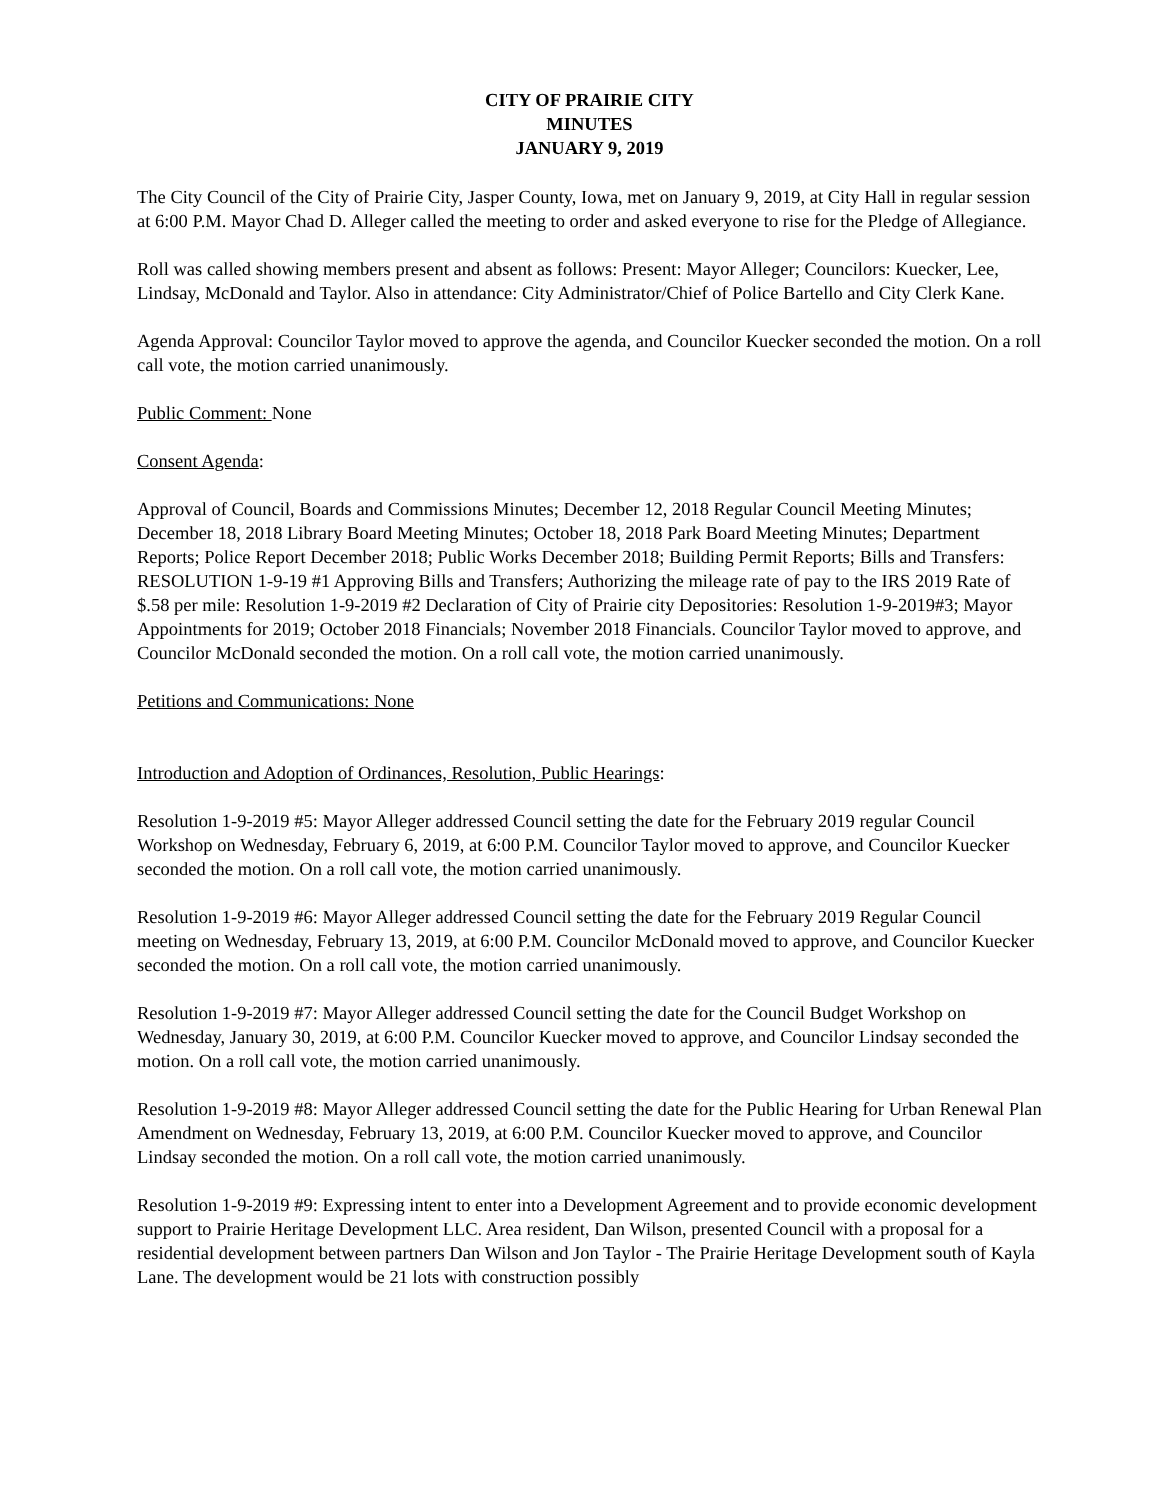CITY OF PRAIRIE CITY
MINUTES
JANUARY 9, 2019
The City Council of the City of Prairie City, Jasper County, Iowa, met on January 9, 2019, at City Hall in regular session at 6:00 P.M. Mayor Chad D. Alleger called the meeting to order and asked everyone to rise for the Pledge of Allegiance.
Roll was called showing members present and absent as follows: Present: Mayor Alleger; Councilors: Kuecker, Lee, Lindsay, McDonald and Taylor. Also in attendance: City Administrator/Chief of Police Bartello and City Clerk Kane.
Agenda Approval: Councilor Taylor moved to approve the agenda, and Councilor Kuecker seconded the motion. On a roll call vote, the motion carried unanimously.
Public Comment: None
Consent Agenda:
Approval of Council, Boards and Commissions Minutes; December 12, 2018 Regular Council Meeting Minutes; December 18, 2018 Library Board Meeting Minutes; October 18, 2018 Park Board Meeting Minutes; Department Reports; Police Report December 2018; Public Works December 2018; Building Permit Reports; Bills and Transfers: RESOLUTION 1-9-19 #1 Approving Bills and Transfers; Authorizing the mileage rate of pay to the IRS 2019 Rate of $.58 per mile: Resolution 1-9-2019 #2 Declaration of City of Prairie city Depositories: Resolution 1-9-2019#3; Mayor Appointments for 2019; October 2018 Financials; November 2018 Financials. Councilor Taylor moved to approve, and Councilor McDonald seconded the motion. On a roll call vote, the motion carried unanimously.
Petitions and Communications: None
Introduction and Adoption of Ordinances, Resolution, Public Hearings:
Resolution 1-9-2019 #5: Mayor Alleger addressed Council setting the date for the February 2019 regular Council Workshop on Wednesday, February 6, 2019, at 6:00 P.M. Councilor Taylor moved to approve, and Councilor Kuecker seconded the motion. On a roll call vote, the motion carried unanimously.
Resolution 1-9-2019 #6: Mayor Alleger addressed Council setting the date for the February 2019 Regular Council meeting on Wednesday, February 13, 2019, at 6:00 P.M. Councilor McDonald moved to approve, and Councilor Kuecker seconded the motion. On a roll call vote, the motion carried unanimously.
Resolution 1-9-2019 #7: Mayor Alleger addressed Council setting the date for the Council Budget Workshop on Wednesday, January 30, 2019, at 6:00 P.M. Councilor Kuecker moved to approve, and Councilor Lindsay seconded the motion. On a roll call vote, the motion carried unanimously.
Resolution 1-9-2019 #8: Mayor Alleger addressed Council setting the date for the Public Hearing for Urban Renewal Plan Amendment on Wednesday, February 13, 2019, at 6:00 P.M. Councilor Kuecker moved to approve, and Councilor Lindsay seconded the motion. On a roll call vote, the motion carried unanimously.
Resolution 1-9-2019 #9: Expressing intent to enter into a Development Agreement and to provide economic development support to Prairie Heritage Development LLC. Area resident, Dan Wilson, presented Council with a proposal for a residential development between partners Dan Wilson and Jon Taylor - The Prairie Heritage Development south of Kayla Lane. The development would be 21 lots with construction possibly